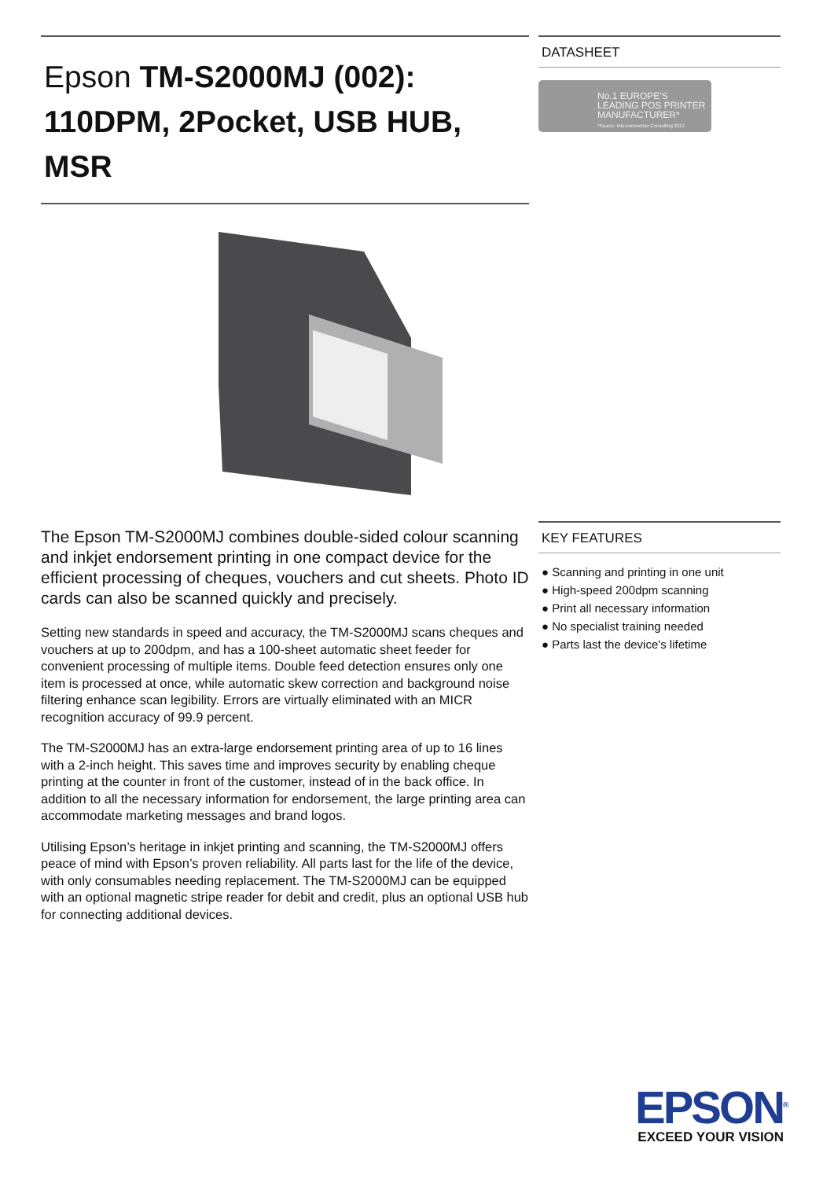Epson TM-S2000MJ (002): 110DPM, 2Pocket, USB HUB, MSR
The Epson TM-S2000MJ combines double-sided colour scanning and inkjet endorsement printing in one compact device for the efficient processing of cheques, vouchers and cut sheets. Photo ID cards can also be scanned quickly and precisely.
Setting new standards in speed and accuracy, the TM-S2000MJ scans cheques and vouchers at up to 200dpm, and has a 100-sheet automatic sheet feeder for convenient processing of multiple items. Double feed detection ensures only one item is processed at once, while automatic skew correction and background noise filtering enhance scan legibility. Errors are virtually eliminated with an MICR recognition accuracy of 99.9 percent.
The TM-S2000MJ has an extra-large endorsement printing area of up to 16 lines with a 2-inch height. This saves time and improves security by enabling cheque printing at the counter in front of the customer, instead of in the back office. In addition to all the necessary information for endorsement, the large printing area can accommodate marketing messages and brand logos.
Utilising Epson’s heritage in inkjet printing and scanning, the TM-S2000MJ offers peace of mind with Epson’s proven reliability. All parts last for the life of the device, with only consumables needing replacement. The TM-S2000MJ can be equipped with an optional magnetic stripe reader for debit and credit, plus an optional USB hub for connecting additional devices.
DATASHEET
No.1 EUROPE'S LEADING POS PRINTER MANUFACTURER*
*Source: Interconnection Consulting 2012
KEY FEATURES
● Scanning and printing in one unit
● High-speed 200dpm scanning
● Print all necessary information
● No specialist training needed
● Parts last the device's lifetime
EPSON<sup>®</sup>
EXCEED YOUR VISION